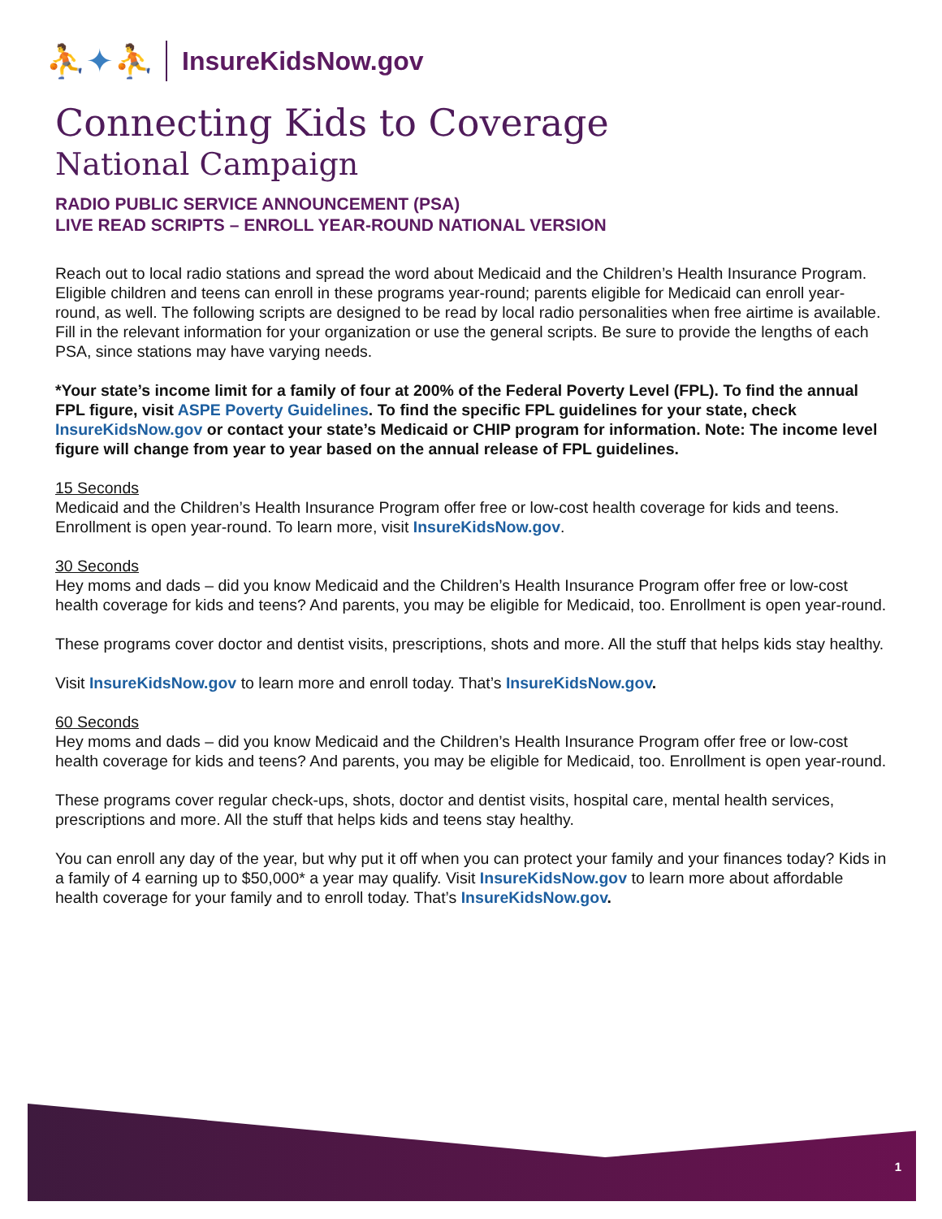⛹✦⛹ InsureKidsNow.gov
Connecting Kids to Coverage
National Campaign
RADIO PUBLIC SERVICE ANNOUNCEMENT (PSA)
LIVE READ SCRIPTS – ENROLL YEAR-ROUND NATIONAL VERSION
Reach out to local radio stations and spread the word about Medicaid and the Children’s Health Insurance Program. Eligible children and teens can enroll in these programs year-round; parents eligible for Medicaid can enroll year-round, as well. The following scripts are designed to be read by local radio personalities when free airtime is available. Fill in the relevant information for your organization or use the general scripts. Be sure to provide the lengths of each PSA, since stations may have varying needs.
*Your state’s income limit for a family of four at 200% of the Federal Poverty Level (FPL). To find the annual FPL figure, visit ASPE Poverty Guidelines. To find the specific FPL guidelines for your state, check InsureKidsNow.gov or contact your state’s Medicaid or CHIP program for information. Note: The income level figure will change from year to year based on the annual release of FPL guidelines.
15 Seconds
Medicaid and the Children’s Health Insurance Program offer free or low-cost health coverage for kids and teens. Enrollment is open year-round. To learn more, visit InsureKidsNow.gov.
30 Seconds
Hey moms and dads – did you know Medicaid and the Children’s Health Insurance Program offer free or low-cost health coverage for kids and teens? And parents, you may be eligible for Medicaid, too. Enrollment is open year-round.
These programs cover doctor and dentist visits, prescriptions, shots and more. All the stuff that helps kids stay healthy.
Visit InsureKidsNow.gov to learn more and enroll today. That’s InsureKidsNow.gov.
60 Seconds
Hey moms and dads – did you know Medicaid and the Children’s Health Insurance Program offer free or low-cost health coverage for kids and teens? And parents, you may be eligible for Medicaid, too. Enrollment is open year-round.
These programs cover regular check-ups, shots, doctor and dentist visits, hospital care, mental health services, prescriptions and more. All the stuff that helps kids and teens stay healthy.
You can enroll any day of the year, but why put it off when you can protect your family and your finances today? Kids in a family of 4 earning up to $50,000* a year may qualify. Visit InsureKidsNow.gov to learn more about affordable health coverage for your family and to enroll today. That’s InsureKidsNow.gov.
1